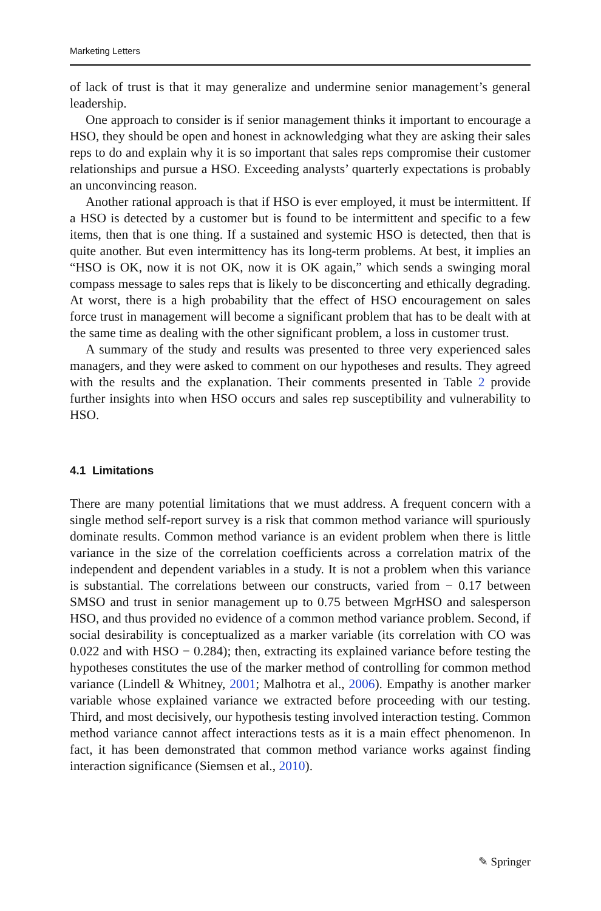Marketing Letters
of lack of trust is that it may generalize and undermine senior management’s general leadership.
One approach to consider is if senior management thinks it important to encourage a HSO, they should be open and honest in acknowledging what they are asking their sales reps to do and explain why it is so important that sales reps compromise their customer relationships and pursue a HSO. Exceeding analysts’ quarterly expectations is probably an unconvincing reason.
Another rational approach is that if HSO is ever employed, it must be intermittent. If a HSO is detected by a customer but is found to be intermittent and specific to a few items, then that is one thing. If a sustained and systemic HSO is detected, then that is quite another. But even intermittency has its long-term problems. At best, it implies an “HSO is OK, now it is not OK, now it is OK again,” which sends a swinging moral compass message to sales reps that is likely to be disconcerting and ethically degrading. At worst, there is a high probability that the effect of HSO encouragement on sales force trust in management will become a significant problem that has to be dealt with at the same time as dealing with the other significant problem, a loss in customer trust.
A summary of the study and results was presented to three very experienced sales managers, and they were asked to comment on our hypotheses and results. They agreed with the results and the explanation. Their comments presented in Table 2 provide further insights into when HSO occurs and sales rep susceptibility and vulnerability to HSO.
4.1 Limitations
There are many potential limitations that we must address. A frequent concern with a single method self-report survey is a risk that common method variance will spuriously dominate results. Common method variance is an evident problem when there is little variance in the size of the correlation coefficients across a correlation matrix of the independent and dependent variables in a study. It is not a problem when this variance is substantial. The correlations between our constructs, varied from − 0.17 between SMSO and trust in senior management up to 0.75 between MgrHSO and salesperson HSO, and thus provided no evidence of a common method variance problem. Second, if social desirability is conceptualized as a marker variable (its correlation with CO was 0.022 and with HSO − 0.284); then, extracting its explained variance before testing the hypotheses constitutes the use of the marker method of controlling for common method variance (Lindell & Whitney, 2001; Malhotra et al., 2006). Empathy is another marker variable whose explained variance we extracted before proceeding with our testing. Third, and most decisively, our hypothesis testing involved interaction testing. Common method variance cannot affect interactions tests as it is a main effect phenomenon. In fact, it has been demonstrated that common method variance works against finding interaction significance (Siemsen et al., 2010).
✎ Springer